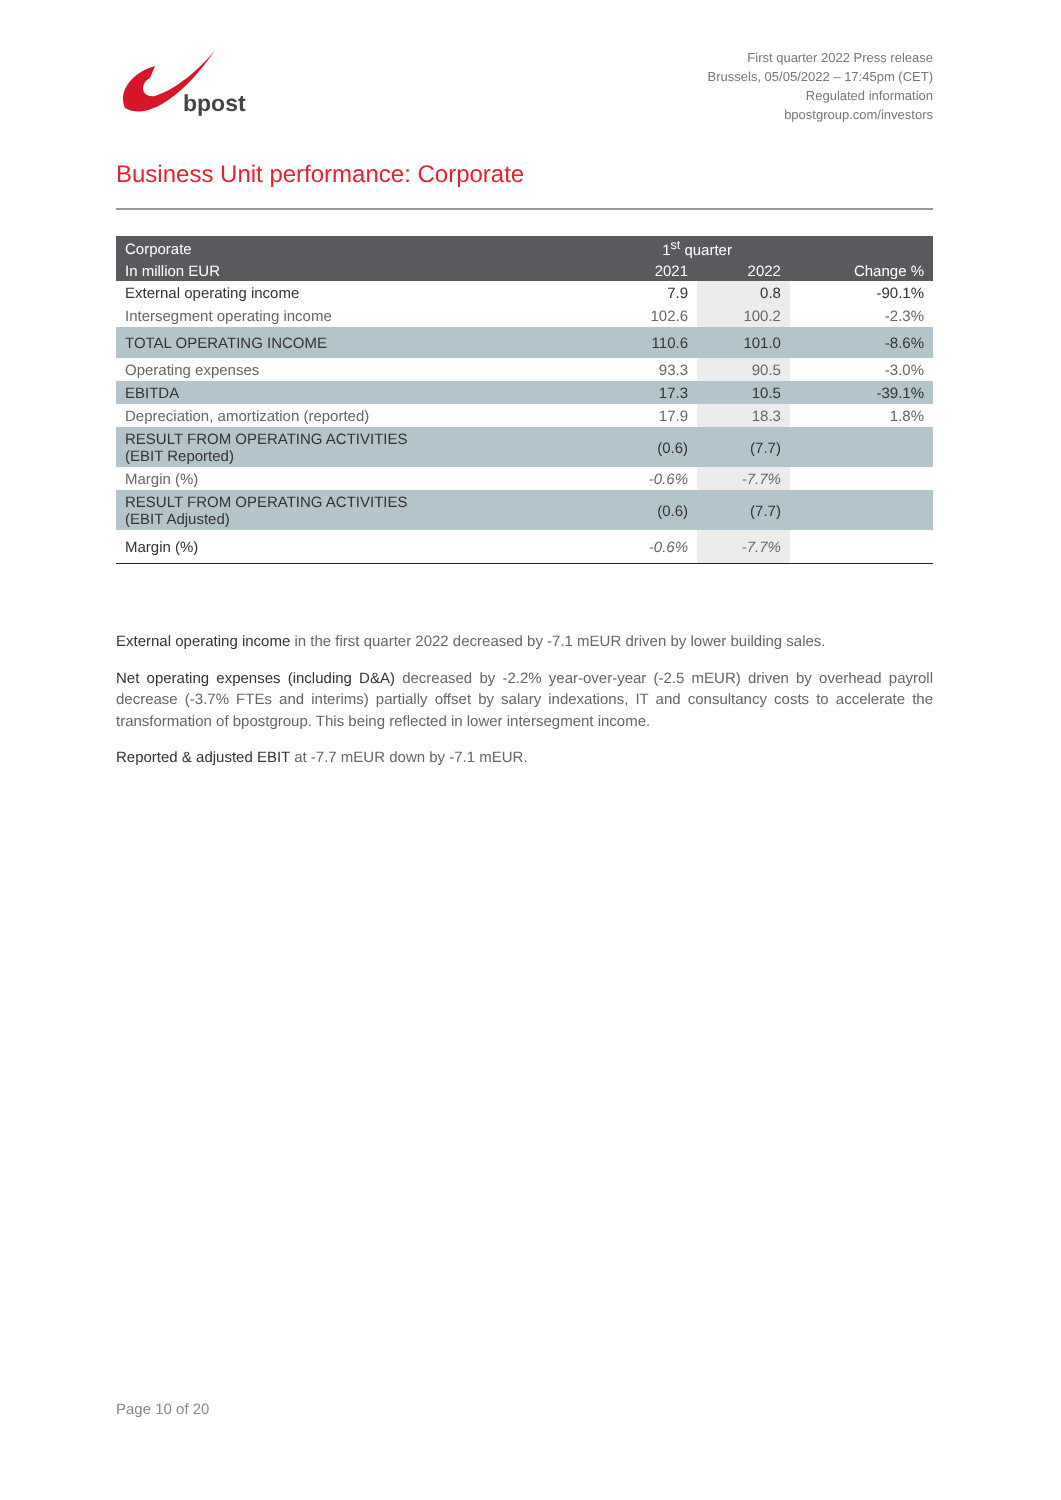bpost
First quarter 2022 Press release
Brussels, 05/05/2022 – 17:45pm (CET)
Regulated information
bpostgroup.com/investors
Business Unit performance: Corporate
| Corporate | 1<sup>st</sup> quarter | | |
| --- | --- | --- | --- |
| In million EUR | 2021 | 2022 | Change % |
| External operating income | 7.9 | 0.8 | -90.1% |
| Intersegment operating income | 102.6 | 100.2 | -2.3% |
| TOTAL OPERATING INCOME | 110.6 | 101.0 | -8.6% |
| Operating expenses | 93.3 | 90.5 | -3.0% |
| EBITDA | 17.3 | 10.5 | -39.1% |
| Depreciation, amortization (reported) | 17.9 | 18.3 | 1.8% |
| RESULT FROM OPERATING ACTIVITIES (EBIT Reported) | (0.6) | (7.7) | |
| Margin (%) | -0.6% | -7.7% | |
| RESULT FROM OPERATING ACTIVITIES (EBIT Adjusted) | (0.6) | (7.7) | |
| Margin (%) | -0.6% | -7.7% | |
External operating income in the first quarter 2022 decreased by -7.1 mEUR driven by lower building sales.
Net operating expenses (including D&A) decreased by -2.2% year-over-year (-2.5 mEUR) driven by overhead payroll decrease (-3.7% FTEs and interims) partially offset by salary indexations, IT and consultancy costs to accelerate the transformation of bpostgroup. This being reflected in lower intersegment income.
Reported & adjusted EBIT at -7.7 mEUR down by -7.1 mEUR.
Page 10 of 20